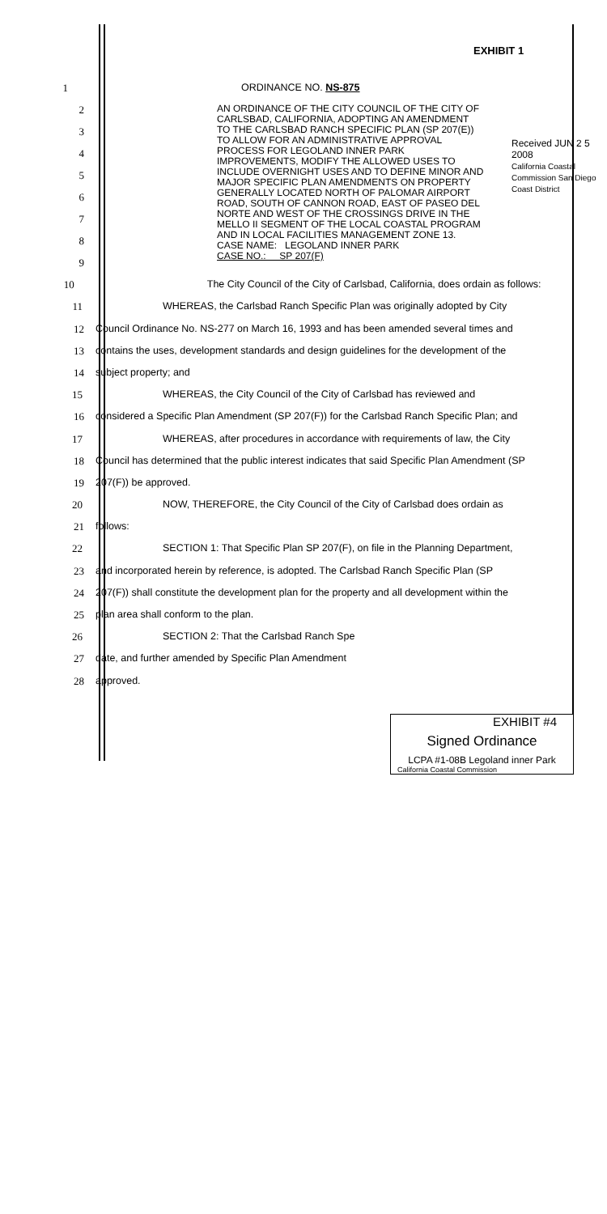EXHIBIT 1
Received JUN 2 5 2008
California Coastal Commission San Diego Coast District
1 ORDINANCE NO. NS-875
2
3
4
5
6
7
8
9
AN ORDINANCE OF THE CITY COUNCIL OF THE CITY OF CARLSBAD, CALIFORNIA, ADOPTING AN AMENDMENT TO THE CARLSBAD RANCH SPECIFIC PLAN (SP 207(E)) TO ALLOW FOR AN ADMINISTRATIVE APPROVAL PROCESS FOR LEGOLAND INNER PARK IMPROVEMENTS, MODIFY THE ALLOWED USES TO INCLUDE OVERNIGHT USES AND TO DEFINE MINOR AND MAJOR SPECIFIC PLAN AMENDMENTS ON PROPERTY GENERALLY LOCATED NORTH OF PALOMAR AIRPORT ROAD, SOUTH OF CANNON ROAD, EAST OF PASEO DEL NORTE AND WEST OF THE CROSSINGS DRIVE IN THE MELLO II SEGMENT OF THE LOCAL COASTAL PROGRAM AND IN LOCAL FACILITIES MANAGEMENT ZONE 13.
CASE NAME: LEGOLAND INNER PARK
CASE NO.: SP 207(F)
10 The City Council of the City of Carlsbad, California, does ordain as follows:
11 WHEREAS, the Carlsbad Ranch Specific Plan was originally adopted by City
12 Council Ordinance No. NS-277 on March 16, 1993 and has been amended several times and
13 contains the uses, development standards and design guidelines for the development of the
14 subject property; and
15 WHEREAS, the City Council of the City of Carlsbad has reviewed and
16 considered a Specific Plan Amendment (SP 207(F)) for the Carlsbad Ranch Specific Plan; and
17 WHEREAS, after procedures in accordance with requirements of law, the City
18 Council has determined that the public interest indicates that said Specific Plan Amendment (SP
19 207(F)) be approved.
20 NOW, THEREFORE, the City Council of the City of Carlsbad does ordain as
21 follows:
22 SECTION 1: That Specific Plan SP 207(F), on file in the Planning Department,
23 and incorporated herein by reference, is adopted. The Carlsbad Ranch Specific Plan (SP
24 207(F)) shall constitute the development plan for the property and all development within the
25 plan area shall conform to the plan.
26 SECTION 2: That the Carlsbad Ranch Spe
27 date, and further amended by Specific Plan Amendment
28 approved.
EXHIBIT #4
Signed Ordinance
LCPA #1-08B Legoland inner Park
California Coastal Commission